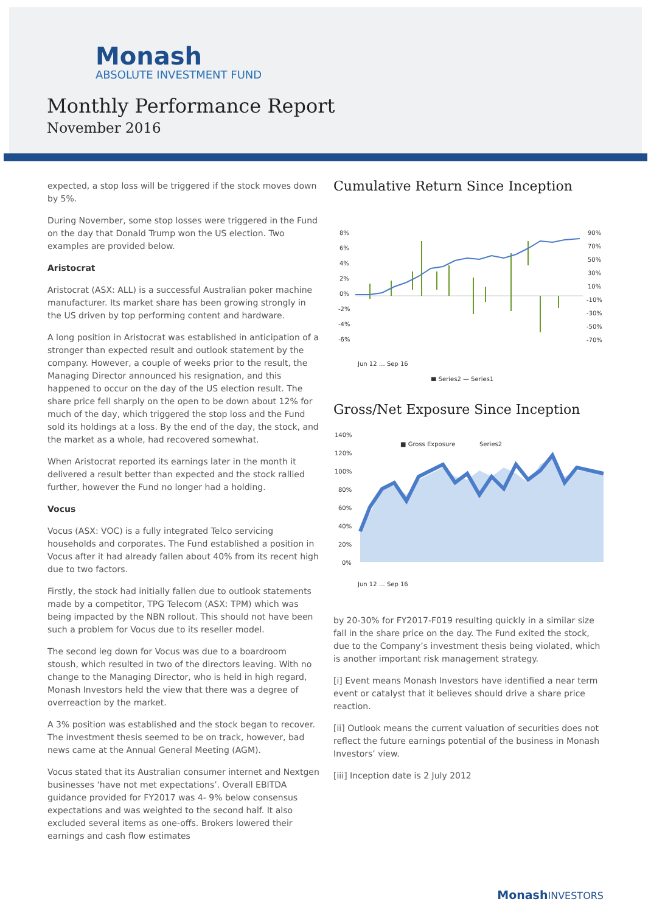Monash
ABSOLUTE INVESTMENT FUND
Monthly Performance Report
November 2016
expected, a stop loss will be triggered if the stock moves down by 5%.
During November, some stop losses were triggered in the Fund on the day that Donald Trump won the US election. Two examples are provided below.
Aristocrat
Aristocrat (ASX: ALL) is a successful Australian poker machine manufacturer. Its market share has been growing strongly in the US driven by top performing content and hardware.
A long position in Aristocrat was established in anticipation of a stronger than expected result and outlook statement by the company. However, a couple of weeks prior to the result, the Managing Director announced his resignation, and this happened to occur on the day of the US election result. The share price fell sharply on the open to be down about 12% for much of the day, which triggered the stop loss and the Fund sold its holdings at a loss. By the end of the day, the stock, and the market as a whole, had recovered somewhat.
When Aristocrat reported its earnings later in the month it delivered a result better than expected and the stock rallied further, however the Fund no longer had a holding.
Vocus
Vocus (ASX: VOC) is a fully integrated Telco servicing households and corporates. The Fund established a position in Vocus after it had already fallen about 40% from its recent high due to two factors.
Firstly, the stock had initially fallen due to outlook statements made by a competitor, TPG Telecom (ASX: TPM) which was being impacted by the NBN rollout. This should not have been such a problem for Vocus due to its reseller model.
The second leg down for Vocus was due to a boardroom stoush, which resulted in two of the directors leaving. With no change to the Managing Director, who is held in high regard, Monash Investors held the view that there was a degree of overreaction by the market.
A 3% position was established and the stock began to recover. The investment thesis seemed to be on track, however, bad news came at the Annual General Meeting (AGM).
Vocus stated that its Australian consumer internet and Nextgen businesses ‘have not met expectations’. Overall EBITDA guidance provided for FY2017 was 4- 9% below consensus expectations and was weighted to the second half. It also excluded several items as one-offs. Brokers lowered their earnings and cash flow estimates
Cumulative Return Since Inception
8%
6%
4%
2%
0%
-2%
-4%
-6%
90%
70%
50%
30%
10%
-10%
-30%
-50%
-70%
Jun 12 … Sep 16
■ Series2 — Series1
Gross/Net Exposure Since Inception
140%
120%
100%
80%
60%
40%
20%
0%
■ Gross Exposure
Series2
Jun 12 … Sep 16
by 20-30% for FY2017-F019 resulting quickly in a similar size fall in the share price on the day. The Fund exited the stock, due to the Company’s investment thesis being violated, which is another important risk management strategy.
[i] Event means Monash Investors have identified a near term event or catalyst that it believes should drive a share price reaction.
[ii] Outlook means the current valuation of securities does not reflect the future earnings potential of the business in Monash Investors’ view.
[iii] Inception date is 2 July 2012
MonashINVESTORS